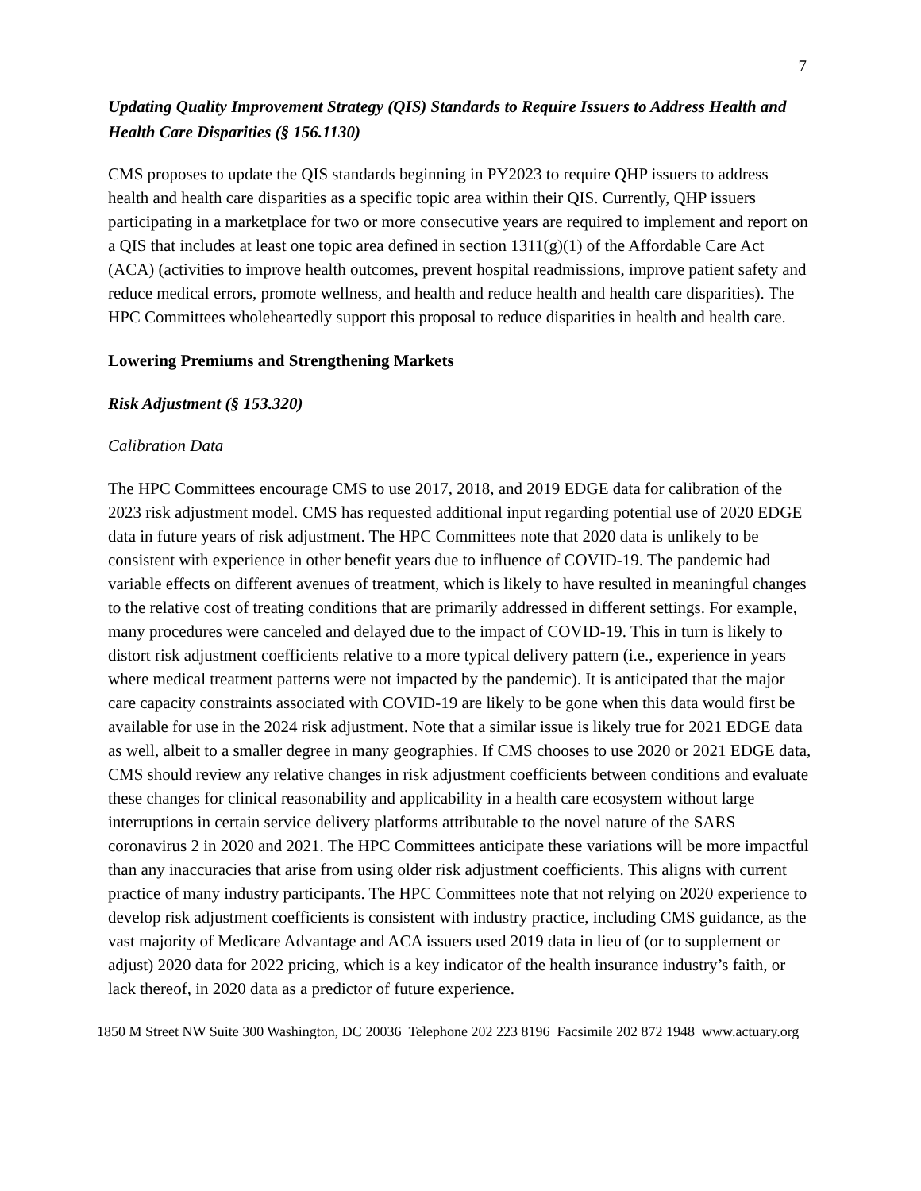7
Updating Quality Improvement Strategy (QIS) Standards to Require Issuers to Address Health and Health Care Disparities (§ 156.1130)
CMS proposes to update the QIS standards beginning in PY2023 to require QHP issuers to address health and health care disparities as a specific topic area within their QIS. Currently, QHP issuers participating in a marketplace for two or more consecutive years are required to implement and report on a QIS that includes at least one topic area defined in section 1311(g)(1) of the Affordable Care Act (ACA) (activities to improve health outcomes, prevent hospital readmissions, improve patient safety and reduce medical errors, promote wellness, and health and reduce health and health care disparities). The HPC Committees wholeheartedly support this proposal to reduce disparities in health and health care.
Lowering Premiums and Strengthening Markets
Risk Adjustment (§ 153.320)
Calibration Data
The HPC Committees encourage CMS to use 2017, 2018, and 2019 EDGE data for calibration of the 2023 risk adjustment model. CMS has requested additional input regarding potential use of 2020 EDGE data in future years of risk adjustment. The HPC Committees note that 2020 data is unlikely to be consistent with experience in other benefit years due to influence of COVID-19. The pandemic had variable effects on different avenues of treatment, which is likely to have resulted in meaningful changes to the relative cost of treating conditions that are primarily addressed in different settings. For example, many procedures were canceled and delayed due to the impact of COVID-19. This in turn is likely to distort risk adjustment coefficients relative to a more typical delivery pattern (i.e., experience in years where medical treatment patterns were not impacted by the pandemic). It is anticipated that the major care capacity constraints associated with COVID-19 are likely to be gone when this data would first be available for use in the 2024 risk adjustment. Note that a similar issue is likely true for 2021 EDGE data as well, albeit to a smaller degree in many geographies. If CMS chooses to use 2020 or 2021 EDGE data, CMS should review any relative changes in risk adjustment coefficients between conditions and evaluate these changes for clinical reasonability and applicability in a health care ecosystem without large interruptions in certain service delivery platforms attributable to the novel nature of the SARS coronavirus 2 in 2020 and 2021. The HPC Committees anticipate these variations will be more impactful than any inaccuracies that arise from using older risk adjustment coefficients. This aligns with current practice of many industry participants. The HPC Committees note that not relying on 2020 experience to develop risk adjustment coefficients is consistent with industry practice, including CMS guidance, as the vast majority of Medicare Advantage and ACA issuers used 2019 data in lieu of (or to supplement or adjust) 2020 data for 2022 pricing, which is a key indicator of the health insurance industry’s faith, or lack thereof, in 2020 data as a predictor of future experience.
1850 M Street NW Suite 300 Washington, DC 20036 Telephone 202 223 8196 Facsimile 202 872 1948 www.actuary.org